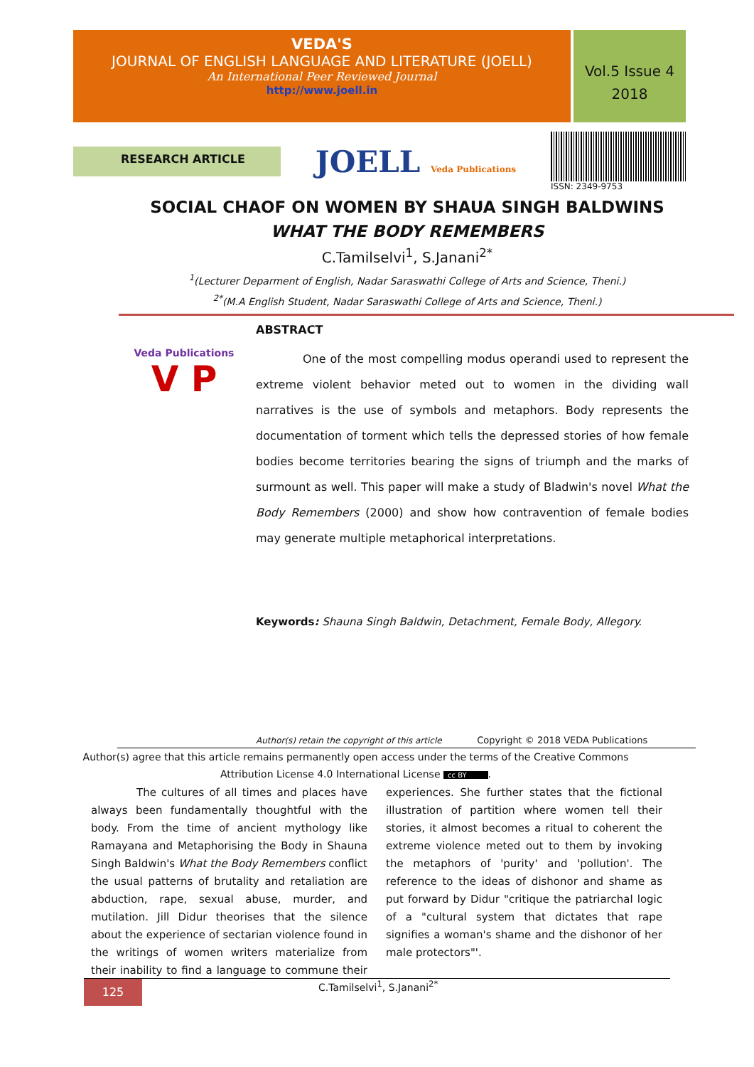VEDA'S
JOURNAL OF ENGLISH LANGUAGE AND LITERATURE (JOELL)
An International Peer Reviewed Journal
http://www.joell.in
Vol.5 Issue 4
2018
RESEARCH ARTICLE
JOELL Veda Publications ISSN: 2349-9753
SOCIAL CHAOF ON WOMEN BY SHAUA SINGH BALDWINS
WHAT THE BODY REMEMBERS
C.Tamilselvi<sup>1</sup>, S.Janani<sup>2*</sup>
<sup>1</sup> (Lecturer Deparment of English, Nadar Saraswathi College of Arts and Science, Theni.)
<sup>2*</sup>(M.A English Student, Nadar Saraswathi College of Arts and Science, Theni.)
Veda Publications
V P
ABSTRACT
One of the most compelling modus operandi used to represent the extreme violent behavior meted out to women in the dividing wall narratives is the use of symbols and metaphors. Body represents the documentation of torment which tells the depressed stories of how female bodies become territories bearing the signs of triumph and the marks of surmount as well. This paper will make a study of Bladwin's novel What the Body Remembers (2000) and show how contravention of female bodies may generate multiple metaphorical interpretations.
Keywords: Shauna Singh Baldwin, Detachment, Female Body, Allegory.
Author(s) retain the copyright of this article Copyright © 2018 VEDA Publications
Author(s) agree that this article remains permanently open access under the terms of the Creative Commons
Attribution License 4.0 International License cc BY.
The cultures of all times and places have always been fundamentally thoughtful with the body. From the time of ancient mythology like Ramayana and Metaphorising the Body in Shauna Singh Baldwin's What the Body Remembers conflict the usual patterns of brutality and retaliation are abduction, rape, sexual abuse, murder, and mutilation. Jill Didur theorises that the silence about the experience of sectarian violence found in the writings of women writers materialize from their inability to find a language to commune their experiences. She further states that the fictional illustration of partition where women tell their stories, it almost becomes a ritual to coherent the extreme violence meted out to them by invoking the metaphors of 'purity' and 'pollution'. The reference to the ideas of dishonor and shame as put forward by Didur "critique the patriarchal logic of a "cultural system that dictates that rape signifies a woman's shame and the dishonor of her male protectors"'.
125
C.Tamilselvi<sup>1</sup>, S.Janani<sup>2*</sup>